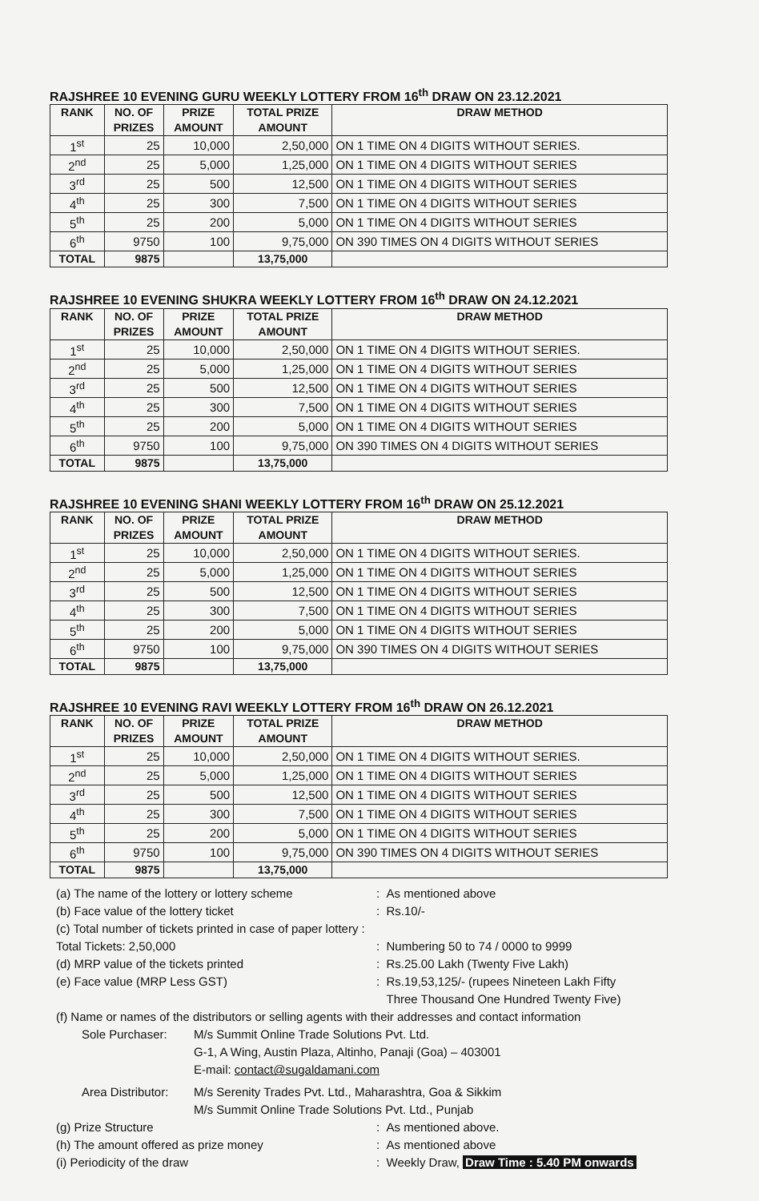RAJSHREE 10 EVENING GURU WEEKLY LOTTERY FROM 16<sup>th</sup> DRAW ON 23.12.2021
| RANK | NO. OF PRIZES | PRIZE AMOUNT | TOTAL PRIZE AMOUNT | DRAW METHOD |
| --- | --- | --- | --- | --- |
| 1<sup>st</sup> | 25 | 10,000 | 2,50,000 | ON 1 TIME ON 4 DIGITS WITHOUT SERIES. |
| 2<sup>nd</sup> | 25 | 5,000 | 1,25,000 | ON 1 TIME ON 4 DIGITS WITHOUT SERIES |
| 3<sup>rd</sup> | 25 | 500 | 12,500 | ON 1 TIME ON 4 DIGITS WITHOUT SERIES |
| 4<sup>th</sup> | 25 | 300 | 7,500 | ON 1 TIME ON 4 DIGITS WITHOUT SERIES |
| 5<sup>th</sup> | 25 | 200 | 5,000 | ON 1 TIME ON 4 DIGITS WITHOUT SERIES |
| 6<sup>th</sup> | 9750 | 100 | 9,75,000 | ON 390 TIMES ON 4 DIGITS WITHOUT SERIES |
| TOTAL | 9875 | | 13,75,000 | |
RAJSHREE 10 EVENING SHUKRA WEEKLY LOTTERY FROM 16<sup>th</sup> DRAW ON 24.12.2021
| RANK | NO. OF PRIZES | PRIZE AMOUNT | TOTAL PRIZE AMOUNT | DRAW METHOD |
| --- | --- | --- | --- | --- |
| 1<sup>st</sup> | 25 | 10,000 | 2,50,000 | ON 1 TIME ON 4 DIGITS WITHOUT SERIES. |
| 2<sup>nd</sup> | 25 | 5,000 | 1,25,000 | ON 1 TIME ON 4 DIGITS WITHOUT SERIES |
| 3<sup>rd</sup> | 25 | 500 | 12,500 | ON 1 TIME ON 4 DIGITS WITHOUT SERIES |
| 4<sup>th</sup> | 25 | 300 | 7,500 | ON 1 TIME ON 4 DIGITS WITHOUT SERIES |
| 5<sup>th</sup> | 25 | 200 | 5,000 | ON 1 TIME ON 4 DIGITS WITHOUT SERIES |
| 6<sup>th</sup> | 9750 | 100 | 9,75,000 | ON 390 TIMES ON 4 DIGITS WITHOUT SERIES |
| TOTAL | 9875 | | 13,75,000 | |
RAJSHREE 10 EVENING SHANI WEEKLY LOTTERY FROM 16<sup>th</sup> DRAW ON 25.12.2021
| RANK | NO. OF PRIZES | PRIZE AMOUNT | TOTAL PRIZE AMOUNT | DRAW METHOD |
| --- | --- | --- | --- | --- |
| 1<sup>st</sup> | 25 | 10,000 | 2,50,000 | ON 1 TIME ON 4 DIGITS WITHOUT SERIES. |
| 2<sup>nd</sup> | 25 | 5,000 | 1,25,000 | ON 1 TIME ON 4 DIGITS WITHOUT SERIES |
| 3<sup>rd</sup> | 25 | 500 | 12,500 | ON 1 TIME ON 4 DIGITS WITHOUT SERIES |
| 4<sup>th</sup> | 25 | 300 | 7,500 | ON 1 TIME ON 4 DIGITS WITHOUT SERIES |
| 5<sup>th</sup> | 25 | 200 | 5,000 | ON 1 TIME ON 4 DIGITS WITHOUT SERIES |
| 6<sup>th</sup> | 9750 | 100 | 9,75,000 | ON 390 TIMES ON 4 DIGITS WITHOUT SERIES |
| TOTAL | 9875 | | 13,75,000 | |
RAJSHREE 10 EVENING RAVI WEEKLY LOTTERY FROM 16<sup>th</sup> DRAW ON 26.12.2021
| RANK | NO. OF PRIZES | PRIZE AMOUNT | TOTAL PRIZE AMOUNT | DRAW METHOD |
| --- | --- | --- | --- | --- |
| 1<sup>st</sup> | 25 | 10,000 | 2,50,000 | ON 1 TIME ON 4 DIGITS WITHOUT SERIES. |
| 2<sup>nd</sup> | 25 | 5,000 | 1,25,000 | ON 1 TIME ON 4 DIGITS WITHOUT SERIES |
| 3<sup>rd</sup> | 25 | 500 | 12,500 | ON 1 TIME ON 4 DIGITS WITHOUT SERIES |
| 4<sup>th</sup> | 25 | 300 | 7,500 | ON 1 TIME ON 4 DIGITS WITHOUT SERIES |
| 5<sup>th</sup> | 25 | 200 | 5,000 | ON 1 TIME ON 4 DIGITS WITHOUT SERIES |
| 6<sup>th</sup> | 9750 | 100 | 9,75,000 | ON 390 TIMES ON 4 DIGITS WITHOUT SERIES |
| TOTAL | 9875 | | 13,75,000 | |
(a) The name of the lottery or lottery scheme
: As mentioned above
(b) Face value of the lottery ticket : Rs.10/-
(c) Total number of tickets printed in case of paper lottery :
Total Tickets: 2,50,000 : Numbering 50 to 74 / 0000 to 9999
(d) MRP value of the tickets printed : Rs.25.00 Lakh (Twenty Five Lakh)
(e) Face value (MRP Less GST) : Rs.19,53,125/- (rupees Nineteen Lakh Fifty
Three Thousand One Hundred Twenty Five)
(f) Name or names of the distributors or selling agents with their addresses and contact information
Sole Purchaser: M/s Summit Online Trade Solutions Pvt. Ltd.
G-1, A Wing, Austin Plaza, Altinho, Panaji (Goa) – 403001
E-mail: contact@sugaldamani.com
Area Distributor:
M/s Serenity Trades Pvt. Ltd., Maharashtra, Goa & Sikkim
M/s Summit Online Trade Solutions Pvt. Ltd., Punjab
(g) Prize Structure : As mentioned above.
(h) The amount offered as prize money : As mentioned above
(i) Periodicity of the draw : Weekly Draw, Draw Time : 5.40 PM onwards